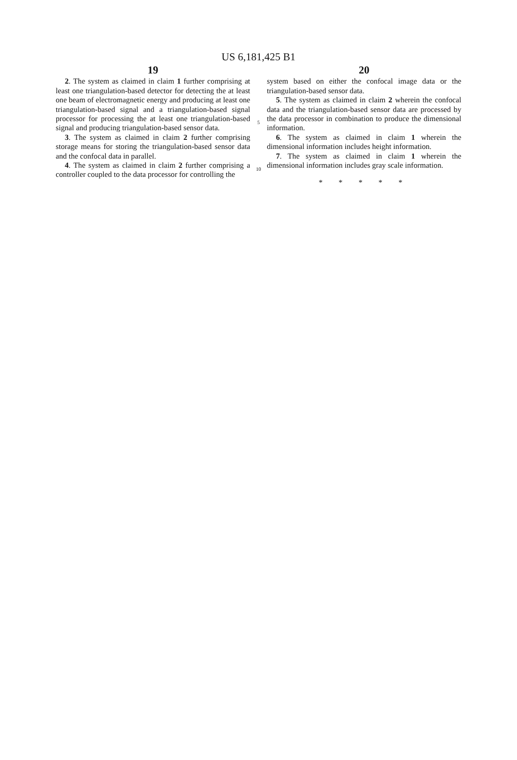US 6,181,425 B1
19
2. The system as claimed in claim 1 further comprising at least one triangulation-based detector for detecting the at least one beam of electromagnetic energy and producing at least one triangulation-based signal and a triangulation-based signal processor for processing the at least one triangulation-based signal and producing triangulation-based sensor data.
3. The system as claimed in claim 2 further comprising storage means for storing the triangulation-based sensor data and the confocal data in parallel.
4. The system as claimed in claim 2 further comprising a controller coupled to the data processor for controlling the
5
10
20
system based on either the confocal image data or the triangulation-based sensor data.
5. The system as claimed in claim 2 wherein the confocal data and the triangulation-based sensor data are processed by the data processor in combination to produce the dimensional information.
6. The system as claimed in claim 1 wherein the dimensional information includes height information.
7. The system as claimed in claim 1 wherein the dimensional information includes gray scale information.
* * * * *